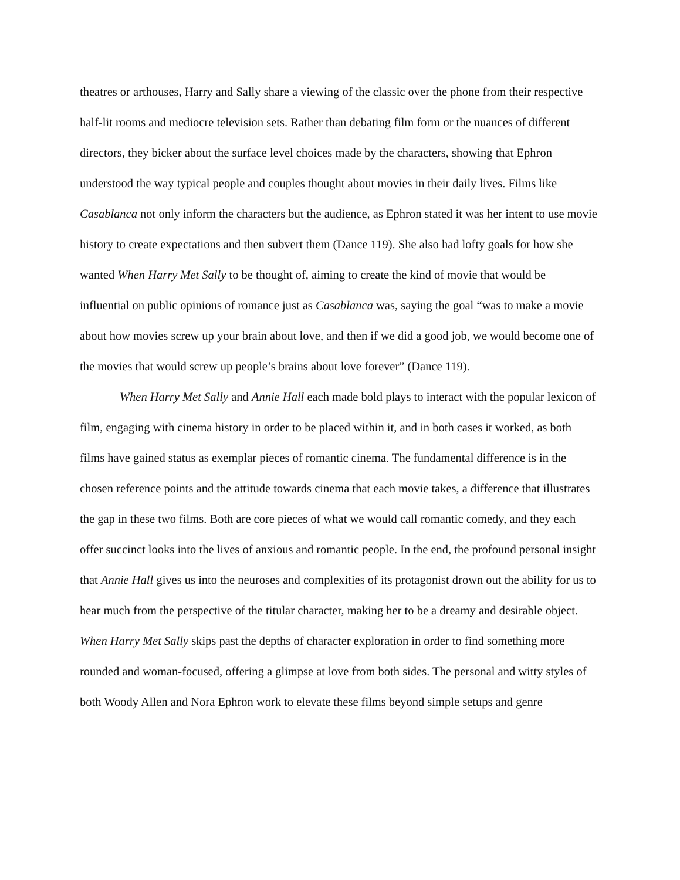theatres or arthouses, Harry and Sally share a viewing of the classic over the phone from their respective half-lit rooms and mediocre television sets. Rather than debating film form or the nuances of different directors, they bicker about the surface level choices made by the characters, showing that Ephron understood the way typical people and couples thought about movies in their daily lives. Films like Casablanca not only inform the characters but the audience, as Ephron stated it was her intent to use movie history to create expectations and then subvert them (Dance 119). She also had lofty goals for how she wanted When Harry Met Sally to be thought of, aiming to create the kind of movie that would be influential on public opinions of romance just as Casablanca was, saying the goal “was to make a movie about how movies screw up your brain about love, and then if we did a good job, we would become one of the movies that would screw up people’s brains about love forever” (Dance 119).
When Harry Met Sally and Annie Hall each made bold plays to interact with the popular lexicon of film, engaging with cinema history in order to be placed within it, and in both cases it worked, as both films have gained status as exemplar pieces of romantic cinema. The fundamental difference is in the chosen reference points and the attitude towards cinema that each movie takes, a difference that illustrates the gap in these two films. Both are core pieces of what we would call romantic comedy, and they each offer succinct looks into the lives of anxious and romantic people. In the end, the profound personal insight that Annie Hall gives us into the neuroses and complexities of its protagonist drown out the ability for us to hear much from the perspective of the titular character, making her to be a dreamy and desirable object. When Harry Met Sally skips past the depths of character exploration in order to find something more rounded and woman-focused, offering a glimpse at love from both sides. The personal and witty styles of both Woody Allen and Nora Ephron work to elevate these films beyond simple setups and genre